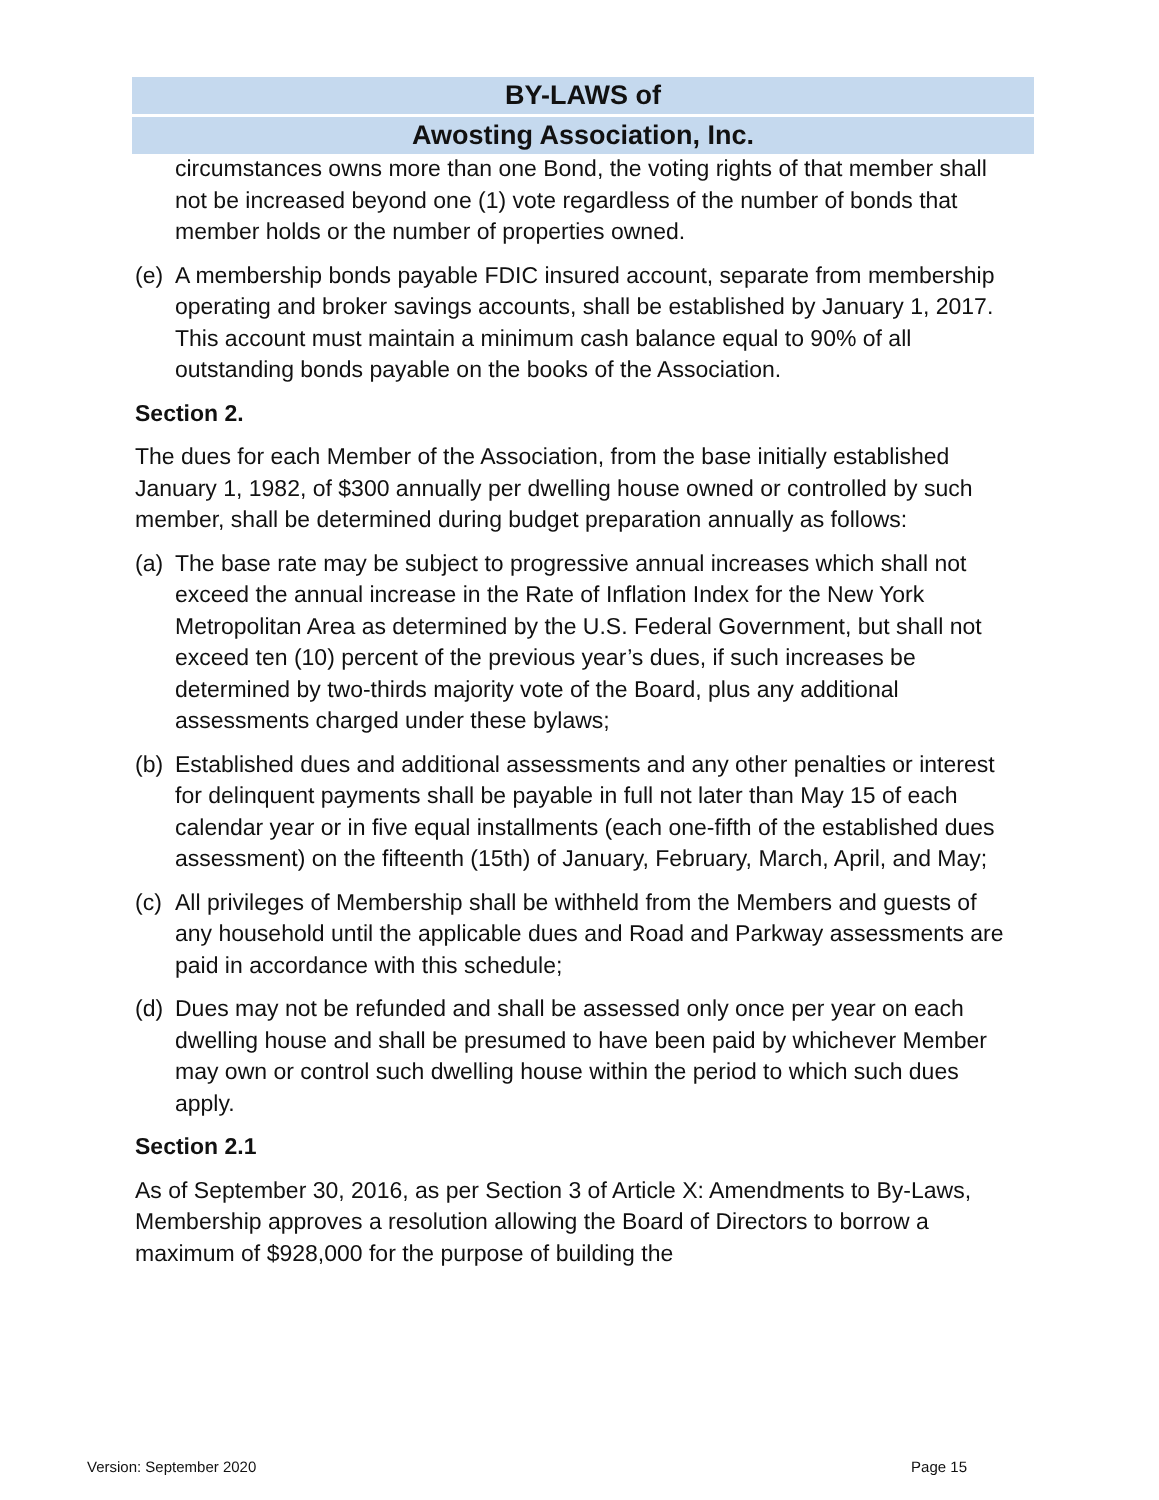BY-LAWS of
Awosting Association, Inc.
circumstances owns more than one Bond, the voting rights of that member shall not be increased beyond one (1) vote regardless of the number of bonds that member holds or the number of properties owned.
(e) A membership bonds payable FDIC insured account, separate from membership operating and broker savings accounts, shall be established by January 1, 2017. This account must maintain a minimum cash balance equal to 90% of all outstanding bonds payable on the books of the Association.
Section 2.
The dues for each Member of the Association, from the base initially established January 1, 1982, of $300 annually per dwelling house owned or controlled by such member, shall be determined during budget preparation annually as follows:
(a) The base rate may be subject to progressive annual increases which shall not exceed the annual increase in the Rate of Inflation Index for the New York Metropolitan Area as determined by the U.S. Federal Government, but shall not exceed ten (10) percent of the previous year’s dues, if such increases be determined by two-thirds majority vote of the Board, plus any additional assessments charged under these bylaws;
(b) Established dues and additional assessments and any other penalties or interest for delinquent payments shall be payable in full not later than May 15 of each calendar year or in five equal installments (each one-fifth of the established dues assessment) on the fifteenth (15th) of January, February, March, April, and May;
(c) All privileges of Membership shall be withheld from the Members and guests of any household until the applicable dues and Road and Parkway assessments are paid in accordance with this schedule;
(d) Dues may not be refunded and shall be assessed only once per year on each dwelling house and shall be presumed to have been paid by whichever Member may own or control such dwelling house within the period to which such dues apply.
Section 2.1
As of September 30, 2016, as per Section 3 of Article X: Amendments to By-Laws, Membership approves a resolution allowing the Board of Directors to borrow a maximum of $928,000 for the purpose of building the
Version: September 2020 Page 15